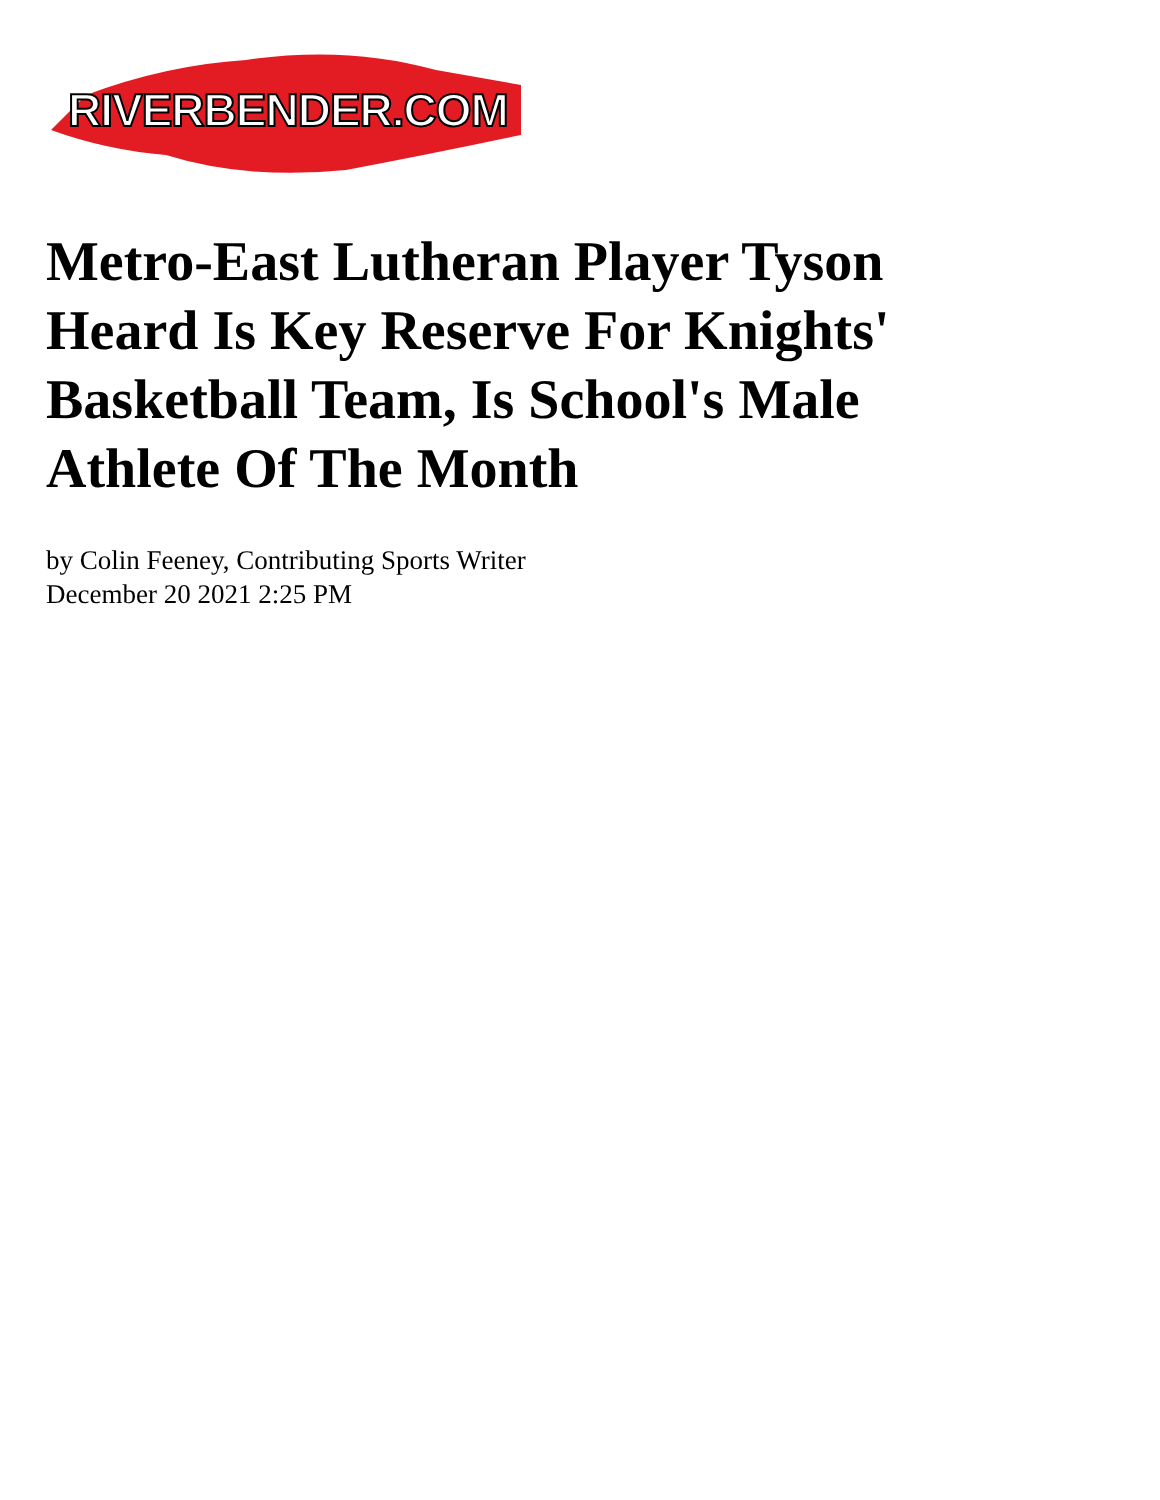RIVERBENDER.COM
Metro-East Lutheran Player Tyson Heard Is Key Reserve For Knights' Basketball Team, Is School's Male Athlete Of The Month
by Colin Feeney, Contributing Sports Writer
December 20 2021 2:25 PM